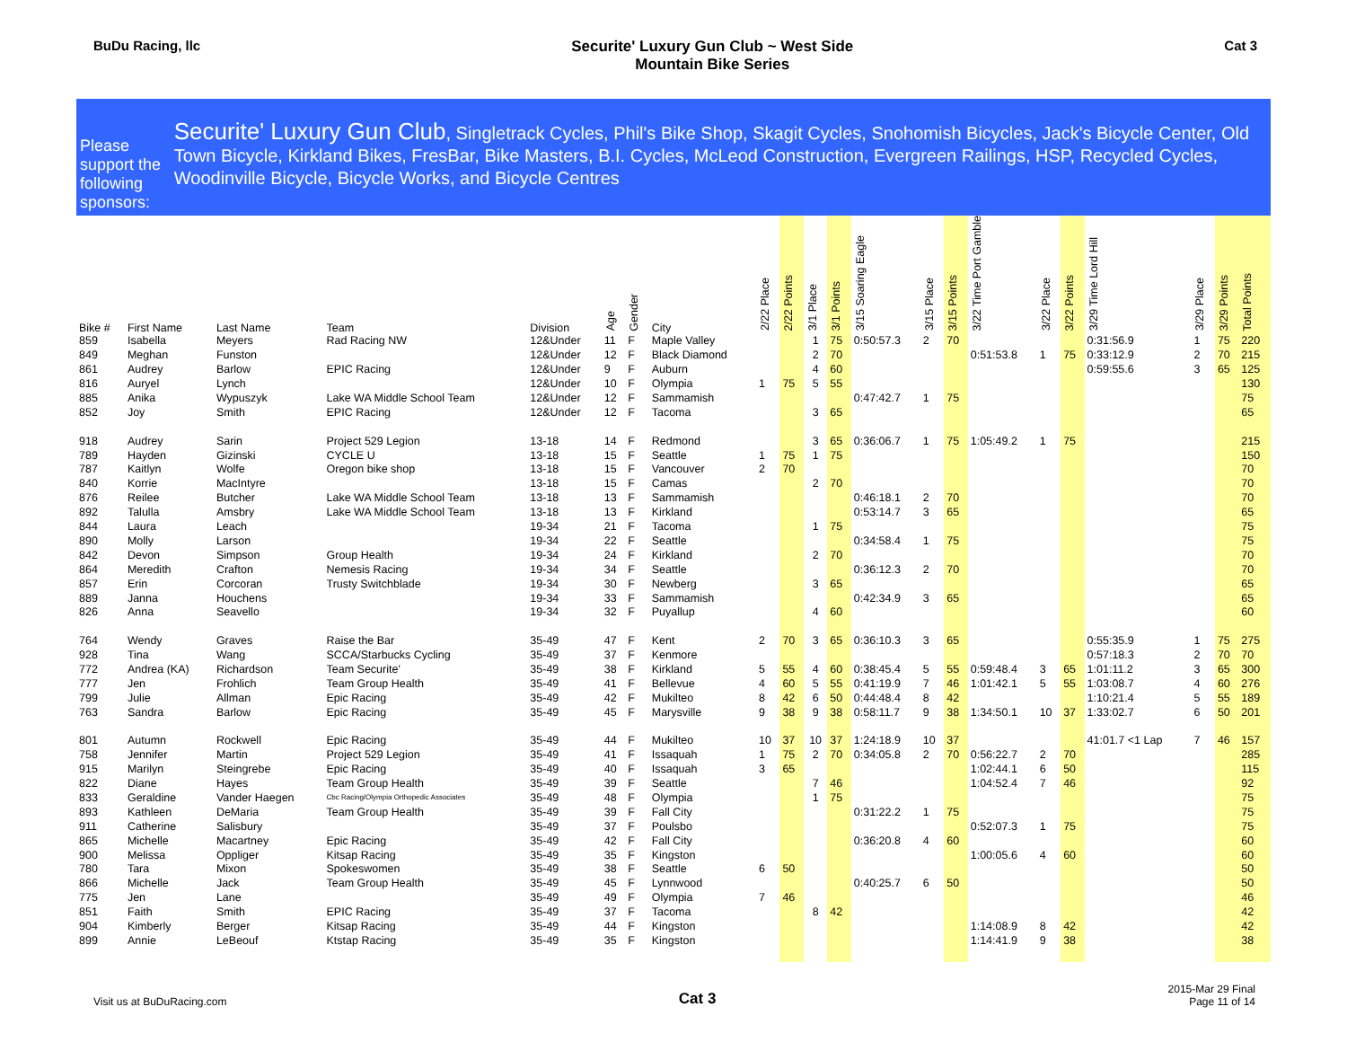BuDu Racing, llc Securite' Luxury Gun Club ~ West Side
Mountain Bike Series
Cat 3
Please support the following sponsors:
Securite' Luxury Gun Club, Singletrack Cycles, Phil's Bike Shop, Skagit Cycles, Snohomish Bicycles, Jack's Bicycle Center, Old Town Bicycle, Kirkland Bikes, FresBar, Bike Masters, B.I. Cycles, McLeod Construction, Evergreen Railings, HSP, Recycled Cycles, Woodinville Bicycle, Bicycle Works, and Bicycle Centres
| Bike # | First Name | Last Name | Team | Division | Age | Gender | City | 2/22 Place | 2/22 Points | 3/1 Place | 3/1 Points | 3/15 Soaring Eagle | 3/15 Place | 3/15 Points | 3/22 Time Port Gamble | 3/22 Place | 3/22 Points | 3/29 Time Lord Hill | 3/29 Place | 3/29 Points | Total Points |
| --- | --- | --- | --- | --- | --- | --- | --- | --- | --- | --- | --- | --- | --- | --- | --- | --- | --- | --- | --- | --- | --- |
| 859 | Isabella | Meyers | Rad Racing NW | 12&Under | 11 | F | Maple Valley | | | 1 | 75 | 0:50:57.3 | 2 | 70 | | | | 0:31:56.9 | 1 | 75 | 220 |
| 849 | Meghan | Funston | | 12&Under | 12 | F | Black Diamond | | | 2 | 70 | | | | 0:51:53.8 | 1 | 75 | 0:33:12.9 | 2 | 70 | 215 |
| 861 | Audrey | Barlow | EPIC Racing | 12&Under | 9 | F | Auburn | | | 4 | 60 | | | | | | | 0:59:55.6 | 3 | 65 | 125 |
| 816 | Auryel | Lynch | | 12&Under | 10 | F | Olympia | 1 | 75 | 5 | 55 | | | | | | | | | | 130 |
| 885 | Anika | Wypuszyk | Lake WA Middle School Team | 12&Under | 12 | F | Sammamish | | | | | 0:47:42.7 | 1 | 75 | | | | | | | 75 |
| 852 | Joy | Smith | EPIC Racing | 12&Under | 12 | F | Tacoma | | | 3 | 65 | | | | | | | | | | 65 |
| 918 | Audrey | Sarin | Project 529 Legion | 13-18 | 14 | F | Redmond | | | 3 | 65 | 0:36:06.7 | 1 | 75 | 1:05:49.2 | 1 | 75 | | | | 215 |
| 789 | Hayden | Gizinski | CYCLE U | 13-18 | 15 | F | Seattle | 1 | 75 | 1 | 75 | | | | | | | | | | 150 |
| 787 | Kaitlyn | Wolfe | Oregon bike shop | 13-18 | 15 | F | Vancouver | 2 | 70 | | | | | | | | | | | | 70 |
| 840 | Korrie | MacIntyre | | 13-18 | 15 | F | Camas | | | 2 | 70 | | | | | | | | | | 70 |
| 876 | Reilee | Butcher | Lake WA Middle School Team | 13-18 | 13 | F | Sammamish | | | | | 0:46:18.1 | 2 | 70 | | | | | | | 70 |
| 892 | Talulla | Amsbry | Lake WA Middle School Team | 13-18 | 13 | F | Kirkland | | | | | 0:53:14.7 | 3 | 65 | | | | | | | 65 |
| 844 | Laura | Leach | | 19-34 | 21 | F | Tacoma | | | 1 | 75 | | | | | | | | | | 75 |
| 890 | Molly | Larson | | 19-34 | 22 | F | Seattle | | | | | 0:34:58.4 | 1 | 75 | | | | | | | 75 |
| 842 | Devon | Simpson | Group Health | 19-34 | 24 | F | Kirkland | | | 2 | 70 | | | | | | | | | | 70 |
| 864 | Meredith | Crafton | Nemesis Racing | 19-34 | 34 | F | Seattle | | | | | 0:36:12.3 | 2 | 70 | | | | | | | 70 |
| 857 | Erin | Corcoran | Trusty Switchblade | 19-34 | 30 | F | Newberg | | | 3 | 65 | | | | | | | | | | 65 |
| 889 | Janna | Houchens | | 19-34 | 33 | F | Sammamish | | | | | 0:42:34.9 | 3 | 65 | | | | | | | 65 |
| 826 | Anna | Seavello | | 19-34 | 32 | F | Puyallup | | | 4 | 60 | | | | | | | | | | 60 |
| 764 | Wendy | Graves | Raise the Bar | 35-49 | 47 | F | Kent | 2 | 70 | 3 | 65 | 0:36:10.3 | 3 | 65 | | | | 0:55:35.9 | 1 | 75 | 275 |
| 928 | Tina | Wang | SCCA/Starbucks Cycling | 35-49 | 37 | F | Kenmore | | | | | | | | | | | 0:57:18.3 | 2 | 70 | 70 |
| 772 | Andrea (KA) | Richardson | Team Securite' | 35-49 | 38 | F | Kirkland | 5 | 55 | 4 | 60 | 0:38:45.4 | 5 | 55 | 0:59:48.4 | 3 | 65 | 1:01:11.2 | 3 | 65 | 300 |
| 777 | Jen | Frohlich | Team Group Health | 35-49 | 41 | F | Bellevue | 4 | 60 | 5 | 55 | 0:41:19.9 | 7 | 46 | 1:01:42.1 | 5 | 55 | 1:03:08.7 | 4 | 60 | 276 |
| 799 | Julie | Allman | Epic Racing | 35-49 | 42 | F | Mukilteo | 8 | 42 | 6 | 50 | 0:44:48.4 | 8 | 42 | | | | 1:10:21.4 | 5 | 55 | 189 |
| 763 | Sandra | Barlow | Epic Racing | 35-49 | 45 | F | Marysville | 9 | 38 | 9 | 38 | 0:58:11.7 | 9 | 38 | 1:34:50.1 | 10 | 37 | 1:33:02.7 | 6 | 50 | 201 |
| 801 | Autumn | Rockwell | Epic Racing | 35-49 | 44 | F | Mukilteo | 10 | 37 | 10 | 37 | 1:24:18.9 | 10 | 37 | | | | 41:01.7 <1 Lap | 7 | 46 | 157 |
| 758 | Jennifer | Martin | Project 529 Legion | 35-49 | 41 | F | Issaquah | 1 | 75 | 2 | 70 | 0:34:05.8 | 2 | 70 | 0:56:22.7 | 2 | 70 | | | | 285 |
| 915 | Marilyn | Steingrebe | Epic Racing | 35-49 | 40 | F | Issaquah | 3 | 65 | | | | | | 1:02:44.1 | 6 | 50 | | | | 115 |
| 822 | Diane | Hayes | Team Group Health | 35-49 | 39 | F | Seattle | | | 7 | 46 | | | | 1:04:52.4 | 7 | 46 | | | | 92 |
| 833 | Geraldine | Vander Haegen | Cbc Racing/Olympia Orthopedic Associates | 35-49 | 48 | F | Olympia | | | 1 | 75 | | | | | | | | | | 75 |
| 893 | Kathleen | DeMaria | Team Group Health | 35-49 | 39 | F | Fall City | | | | | 0:31:22.2 | 1 | 75 | | | | | | | 75 |
| 911 | Catherine | Salisbury | | 35-49 | 37 | F | Poulsbo | | | | | | | | 0:52:07.3 | 1 | 75 | | | | 75 |
| 865 | Michelle | Macartney | Epic Racing | 35-49 | 42 | F | Fall City | | | | | 0:36:20.8 | 4 | 60 | | | | | | | 60 |
| 900 | Melissa | Oppliger | Kitsap Racing | 35-49 | 35 | F | Kingston | | | | | | | | 1:00:05.6 | 4 | 60 | | | | 60 |
| 780 | Tara | Mixon | Spokeswomen | 35-49 | 38 | F | Seattle | 6 | 50 | | | | | | | | | | | | 50 |
| 866 | Michelle | Jack | Team Group Health | 35-49 | 45 | F | Lynnwood | | | | | 0:40:25.7 | 6 | 50 | | | | | | | 50 |
| 775 | Jen | Lane | | 35-49 | 49 | F | Olympia | 7 | 46 | | | | | | | | | | | | 46 |
| 851 | Faith | Smith | EPIC Racing | 35-49 | 37 | F | Tacoma | | | 8 | 42 | | | | | | | | | | 42 |
| 904 | Kimberly | Berger | Kitsap Racing | 35-49 | 44 | F | Kingston | | | | | | | | 1:14:08.9 | 8 | 42 | | | | 42 |
| 899 | Annie | LeBeouf | Ktstap Racing | 35-49 | 35 | F | Kingston | | | | | | | | 1:14:41.9 | 9 | 38 | | | | 38 |
Visit us at BuDuRacing.com
Cat 3
2015-Mar 29 Final
Page 11 of 14